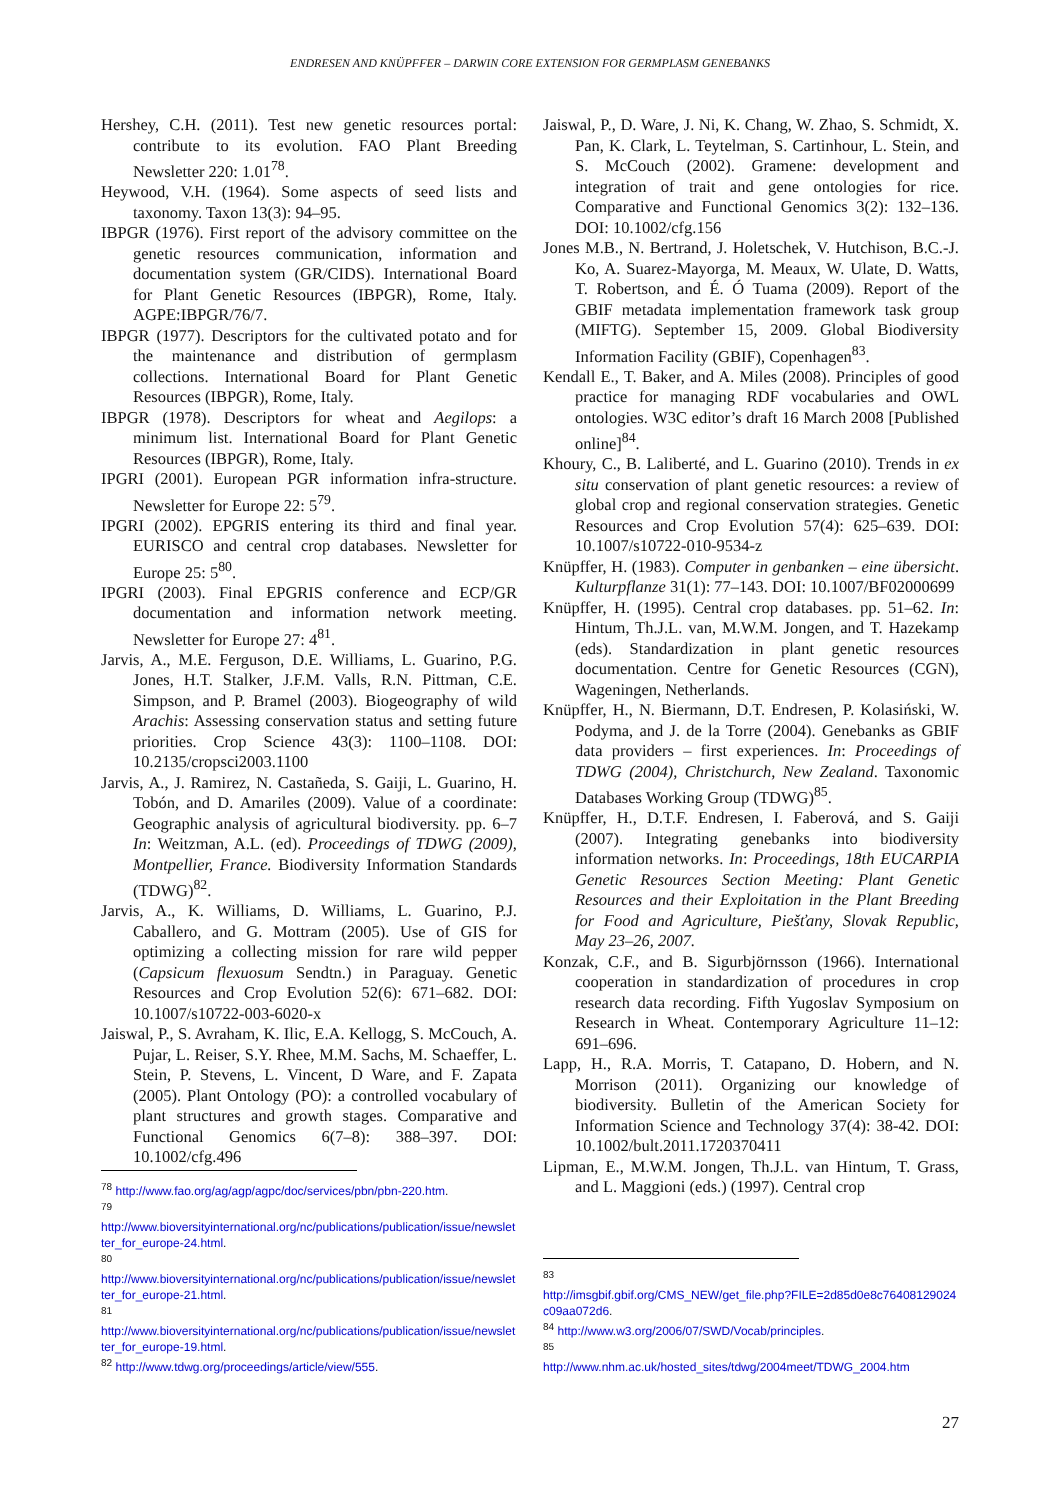ENDRESEN AND KNÜPFFER – DARWIN CORE EXTENSION FOR GERMPLASM GENEBANKS
Hershey, C.H. (2011). Test new genetic resources portal: contribute to its evolution. FAO Plant Breeding Newsletter 220: 1.01<sup>78</sup>.
Heywood, V.H. (1964). Some aspects of seed lists and taxonomy. Taxon 13(3): 94–95.
IBPGR (1976). First report of the advisory committee on the genetic resources communication, information and documentation system (GR/CIDS). International Board for Plant Genetic Resources (IBPGR), Rome, Italy. AGPE:IBPGR/76/7.
IBPGR (1977). Descriptors for the cultivated potato and for the maintenance and distribution of germplasm collections. International Board for Plant Genetic Resources (IBPGR), Rome, Italy.
IBPGR (1978). Descriptors for wheat and Aegilops: a minimum list. International Board for Plant Genetic Resources (IBPGR), Rome, Italy.
IPGRI (2001). European PGR information infra-structure. Newsletter for Europe 22: 5<sup>79</sup>.
IPGRI (2002). EPGRIS entering its third and final year. EURISCO and central crop databases. Newsletter for Europe 25: 5<sup>80</sup>.
IPGRI (2003). Final EPGRIS conference and ECP/GR documentation and information network meeting. Newsletter for Europe 27: 4<sup>81</sup>.
Jarvis, A., M.E. Ferguson, D.E. Williams, L. Guarino, P.G. Jones, H.T. Stalker, J.F.M. Valls, R.N. Pittman, C.E. Simpson, and P. Bramel (2003). Biogeography of wild Arachis: Assessing conservation status and setting future priorities. Crop Science 43(3): 1100–1108. DOI: 10.2135/cropsci2003.1100
Jarvis, A., J. Ramirez, N. Castañeda, S. Gaiji, L. Guarino, H. Tobón, and D. Amariles (2009). Value of a coordinate: Geographic analysis of agricultural biodiversity. pp. 6–7 In: Weitzman, A.L. (ed). Proceedings of TDWG (2009), Montpellier, France. Biodiversity Information Standards (TDWG)<sup>82</sup>.
Jarvis, A., K. Williams, D. Williams, L. Guarino, P.J. Caballero, and G. Mottram (2005). Use of GIS for optimizing a collecting mission for rare wild pepper (Capsicum flexuosum Sendtn.) in Paraguay. Genetic Resources and Crop Evolution 52(6): 671–682. DOI: 10.1007/s10722-003-6020-x
Jaiswal, P., S. Avraham, K. Ilic, E.A. Kellogg, S. McCouch, A. Pujar, L. Reiser, S.Y. Rhee, M.M. Sachs, M. Schaeffer, L. Stein, P. Stevens, L. Vincent, D Ware, and F. Zapata (2005). Plant Ontology (PO): a controlled vocabulary of plant structures and growth stages. Comparative and Functional Genomics 6(7–8): 388–397. DOI: 10.1002/cfg.496
<sup>78</sup> http://www.fao.org/ag/agp/agpc/doc/services/pbn/pbn-220.htm.
<sup>79</sup>
http://www.bioversityinternational.org/nc/publications/publication/issue/newsletter_for_europe-24.html.
<sup>80</sup>
http://www.bioversityinternational.org/nc/publications/publication/issue/newsletter_for_europe-21.html.
<sup>81</sup>
http://www.bioversityinternational.org/nc/publications/publication/issue/newsletter_for_europe-19.html.
<sup>82</sup> http://www.tdwg.org/proceedings/article/view/555.
Jaiswal, P., D. Ware, J. Ni, K. Chang, W. Zhao, S. Schmidt, X. Pan, K. Clark, L. Teytelman, S. Cartinhour, L. Stein, and S. McCouch (2002). Gramene: development and integration of trait and gene ontologies for rice. Comparative and Functional Genomics 3(2): 132–136. DOI: 10.1002/cfg.156
Jones M.B., N. Bertrand, J. Holetschek, V. Hutchison, B.C.-J. Ko, A. Suarez-Mayorga, M. Meaux, W. Ulate, D. Watts, T. Robertson, and É. Ó Tuama (2009). Report of the GBIF metadata implementation framework task group (MIFTG). September 15, 2009. Global Biodiversity Information Facility (GBIF), Copenhagen<sup>83</sup>.
Kendall E., T. Baker, and A. Miles (2008). Principles of good practice for managing RDF vocabularies and OWL ontologies. W3C editor’s draft 16 March 2008 [Published online]<sup>84</sup>.
Khoury, C., B. Laliberté, and L. Guarino (2010). Trends in ex situ conservation of plant genetic resources: a review of global crop and regional conservation strategies. Genetic Resources and Crop Evolution 57(4): 625–639. DOI: 10.1007/s10722-010-9534-z
Knüpffer, H. (1983). Computer in genbanken – eine übersicht. Kulturpflanze 31(1): 77–143. DOI: 10.1007/BF02000699
Knüpffer, H. (1995). Central crop databases. pp. 51–62. In: Hintum, Th.J.L. van, M.W.M. Jongen, and T. Hazekamp (eds). Standardization in plant genetic resources documentation. Centre for Genetic Resources (CGN), Wageningen, Netherlands.
Knüpffer, H., N. Biermann, D.T. Endresen, P. Kolasiński, W. Podyma, and J. de la Torre (2004). Genebanks as GBIF data providers – first experiences. In: Proceedings of TDWG (2004), Christchurch, New Zealand. Taxonomic Databases Working Group (TDWG)<sup>85</sup>.
Knüpffer, H., D.T.F. Endresen, I. Faberová, and S. Gaiji (2007). Integrating genebanks into biodiversity information networks. In: Proceedings, 18th EUCARPIA Genetic Resources Section Meeting: Plant Genetic Resources and their Exploitation in the Plant Breeding for Food and Agriculture, Piešťany, Slovak Republic, May 23–26, 2007.
Konzak, C.F., and B. Sigurbjörnsson (1966). International cooperation in standardization of procedures in crop research data recording. Fifth Yugoslav Symposium on Research in Wheat. Contemporary Agriculture 11–12: 691–696.
Lapp, H., R.A. Morris, T. Catapano, D. Hobern, and N. Morrison (2011). Organizing our knowledge of biodiversity. Bulletin of the American Society for Information Science and Technology 37(4): 38-42. DOI: 10.1002/bult.2011.1720370411
Lipman, E., M.W.M. Jongen, Th.J.L. van Hintum, T. Grass, and L. Maggioni (eds.) (1997). Central crop
<sup>83</sup>
http://imsgbif.gbif.org/CMS_NEW/get_file.php?FILE=2d85d0e8c76408129024c09aa072d6.
<sup>84</sup> http://www.w3.org/2006/07/SWD/Vocab/principles.
<sup>85</sup>
http://www.nhm.ac.uk/hosted_sites/tdwg/2004meet/TDWG_2004.htm
27